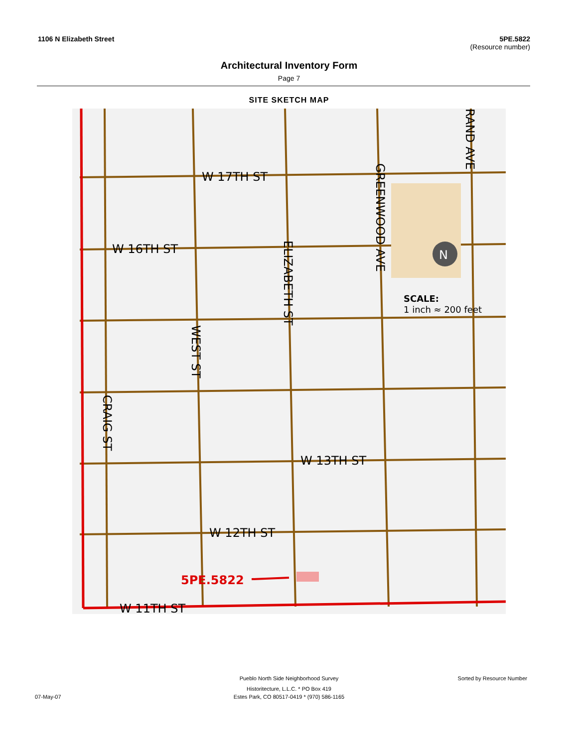1106 N Elizabeth Street 5PE.5822
(Resource number)
Architectural Inventory Form
Page 7
SITE SKETCH MAP
W 17TH ST
W 16TH ST
W 13TH ST
W 12TH ST
W 11TH ST
GREENWOOD AVE
ELIZABETH ST
WEST ST
CRAIG ST
RAND AVE
5PE.5822
N
SCALE:
1 inch ≈ 200 feet
Pueblo North Side Neighborhood Survey Sorted by Resource Number
Historitecture, L.L.C. * PO Box 419
07-May-07 Estes Park, CO 80517-0419 * (970) 586-1165